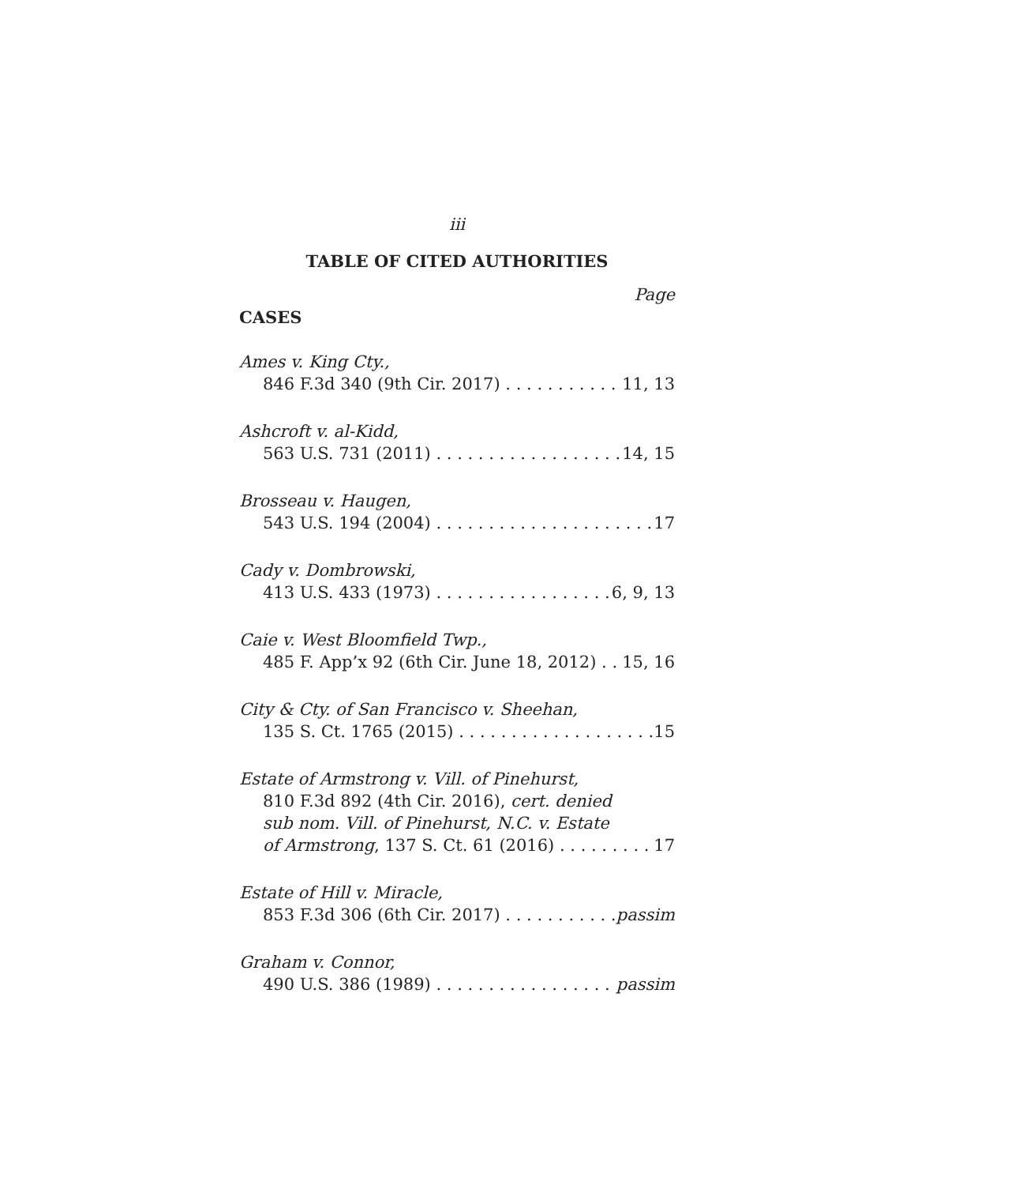iii
TABLE OF CITED AUTHORITIES
Page
CASES
Ames v. King Cty.,
846 F.3d 340 (9th Cir. 2017) 11, 13
Ashcroft v. al-Kidd,
563 U.S. 731 (2011) 14, 15
Brosseau v. Haugen,
543 U.S. 194 (2004) 17
Cady v. Dombrowski,
413 U.S. 433 (1973) 6, 9, 13
Caie v. West Bloomfield Twp.,
485 F. App’x 92 (6th Cir. June 18, 2012) 15, 16
City & Cty. of San Francisco v. Sheehan,
135 S. Ct. 1765 (2015) 15
Estate of Armstrong v. Vill. of Pinehurst,
810 F.3d 892 (4th Cir. 2016), cert. denied
sub nom. Vill. of Pinehurst, N.C. v. Estate
of Armstrong, 137 S. Ct. 61 (2016) 17
Estate of Hill v. Miracle,
853 F.3d 306 (6th Cir. 2017) passim
Graham v. Connor,
490 U.S. 386 (1989) passim